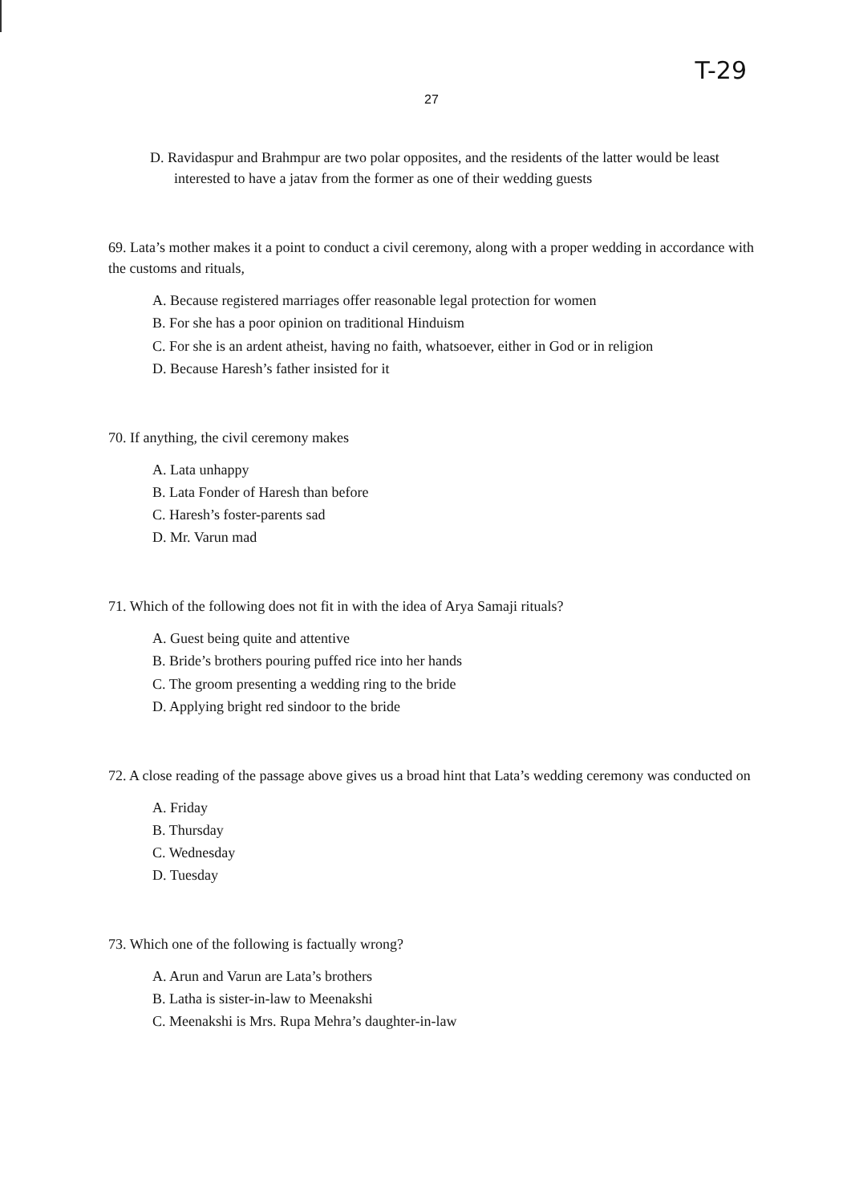T-29
27
D. Ravidaspur and Brahmpur are two polar opposites, and the residents of the latter would be least interested to have a jatav from the former as one of their wedding guests
69. Lata’s mother makes it a point to conduct a civil ceremony, along with a proper wedding in accordance with the customs and rituals,
A. Because registered marriages offer reasonable legal protection for women
B. For she has a poor opinion on traditional Hinduism
C. For she is an ardent atheist, having no faith, whatsoever, either in God or in religion
D. Because Haresh’s father insisted for it
70. If anything, the civil ceremony makes
A. Lata unhappy
B. Lata Fonder of Haresh than before
C. Haresh’s foster-parents sad
D. Mr. Varun mad
71. Which of the following does not fit in with the idea of Arya Samaji rituals?
A. Guest being quite and attentive
B. Bride’s brothers pouring puffed rice into her hands
C. The groom presenting a wedding ring to the bride
D. Applying bright red sindoor to the bride
72. A close reading of the passage above gives us a broad hint that Lata’s wedding ceremony was conducted on
A. Friday
B. Thursday
C. Wednesday
D. Tuesday
73. Which one of the following is factually wrong?
A. Arun and Varun are Lata’s brothers
B. Latha is sister-in-law to Meenakshi
C. Meenakshi is Mrs. Rupa Mehra’s daughter-in-law